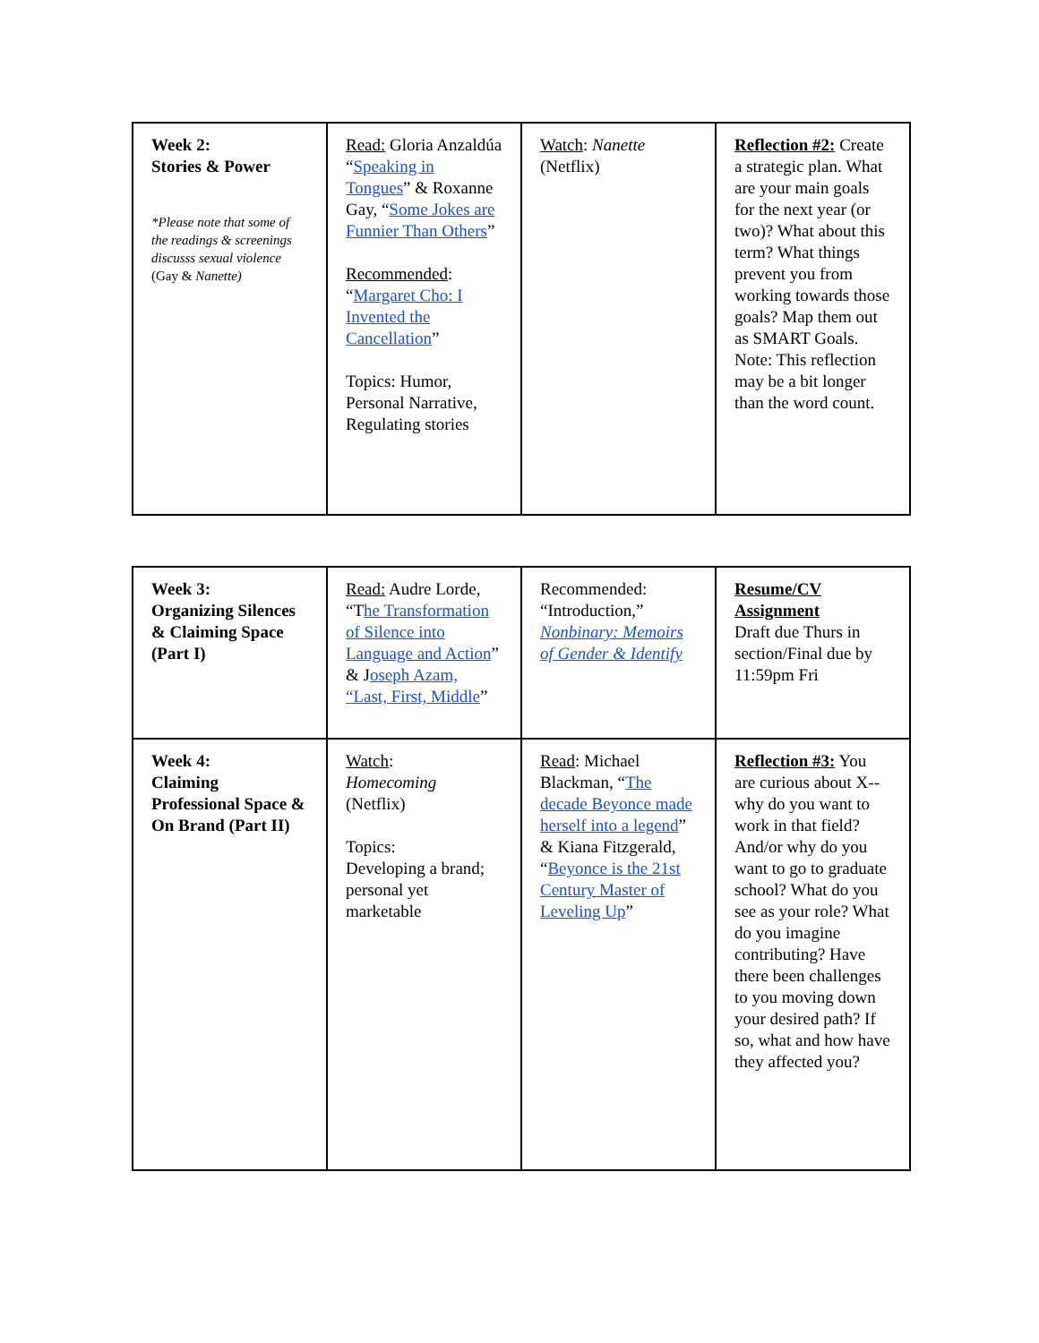| Week 2: Stories & Power *Please note that some of the readings & screenings discusss sexual violence (Gay & Nanette) | Read: Gloria Anzaldúa “ Speaking in Tongues ” & Roxanne Gay, “ Some Jokes are Funnier Than Others ” Recommended : “ Margaret Cho: I Invented the Cancellation ” Topics: Humor, Personal Narrative, Regulating stories | Watch : Nanette (Netflix) | Reflection #2: Create a strategic plan. What are your main goals for the next year (or two)? What about this term? What things prevent you from working towards those goals? Map them out as SMART Goals. Note: This reflection may be a bit longer than the word count. |
| Week 3: Organizing Silences & Claiming Space (Part I) | Read: Audre Lorde, “T he Transformation of Silence into Language and Action ” & J oseph Azam, “Last, First, Middle ” | Recommended: “Introduction,” Nonbinary: Memoirs of Gender & Identify | Resume/CV Assignment Draft due Thurs in section/Final due by 11:59pm Fri |
| Week 4: Claiming Professional Space & On Brand (Part II) | Watch : Homecoming (Netflix) Topics: Developing a brand; personal yet marketable | Read : Michael Blackman, “ The decade Beyonce made herself into a legend ” & Kiana Fitzgerald, “ Beyonce is the 21st Century Master of Leveling Up ” | Reflection #3: You are curious about X--why do you want to work in that field? And/or why do you want to go to graduate school? What do you see as your role? What do you imagine contributing? Have there been challenges to you moving down your desired path? If so, what and how have they affected you? |